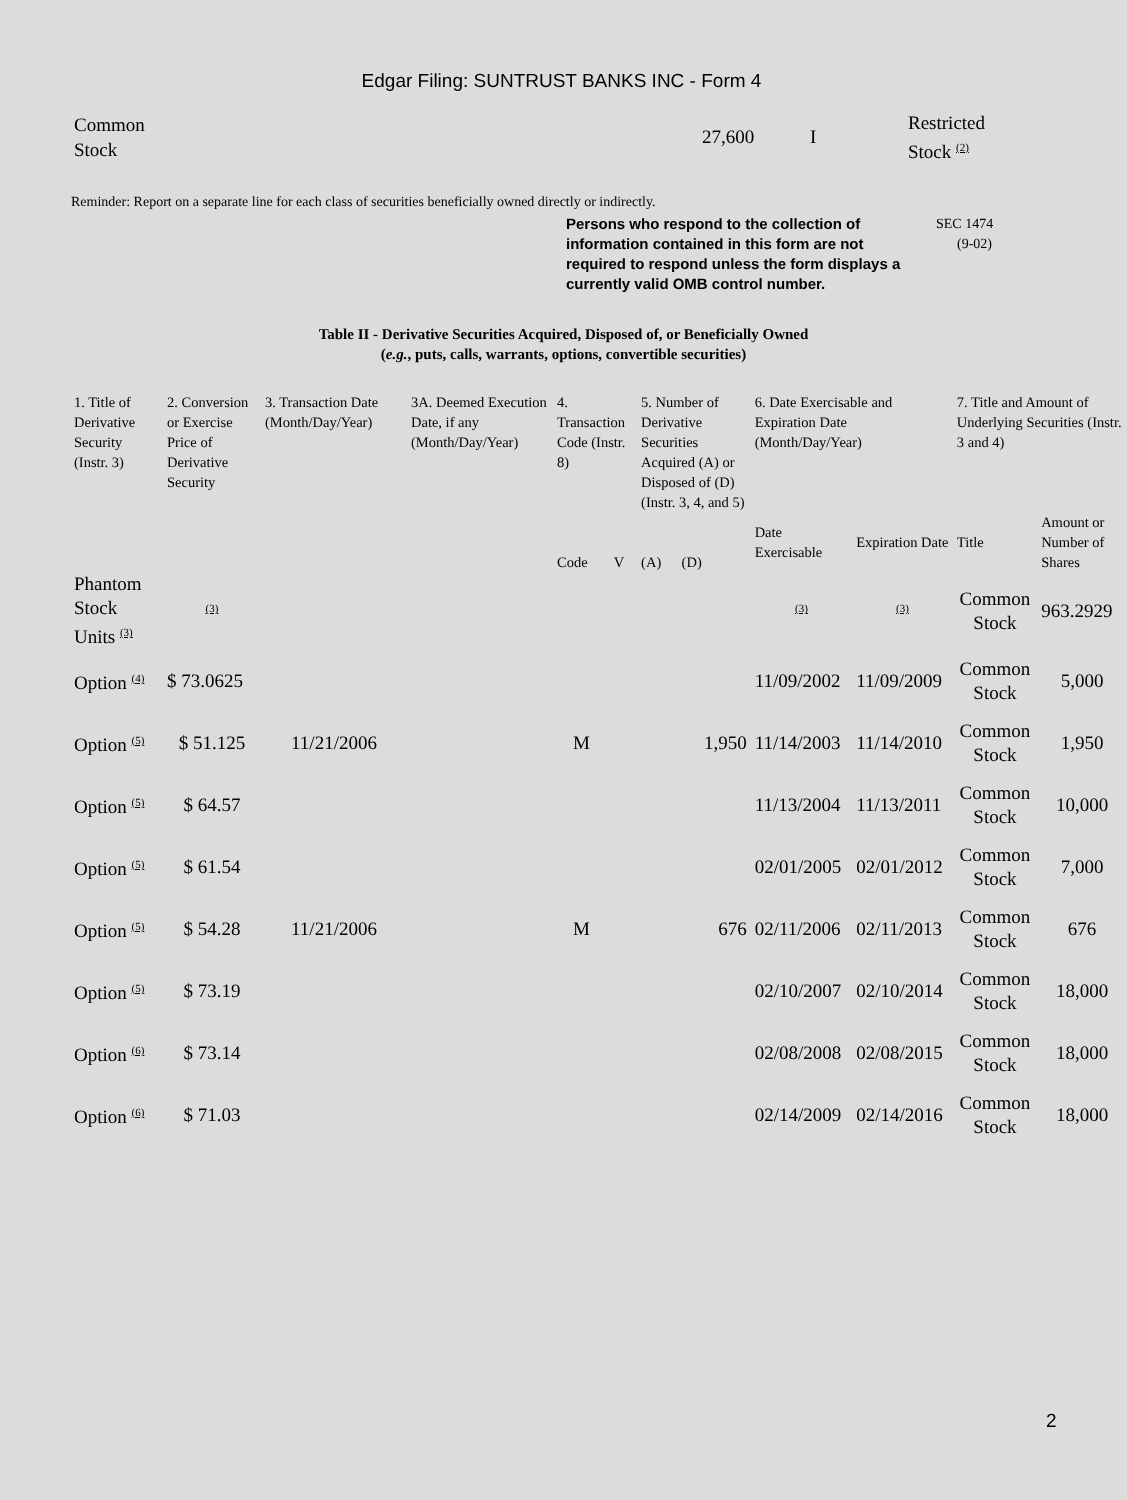Edgar Filing: SUNTRUST BANKS INC - Form 4
| Common Stock | 27,600 | I | Restricted Stock <sup>(2)</sup> |
Reminder: Report on a separate line for each class of securities beneficially owned directly or indirectly.
Persons who respond to the collection of information contained in this form are not required to respond unless the form displays a currently valid OMB control number.
SEC 1474
(9-02)
Table II - Derivative Securities Acquired, Disposed of, or Beneficially Owned
(e.g., puts, calls, warrants, options, convertible securities)
| 1. Title of Derivative Security (Instr. 3) | 2. Conversion or Exercise Price of Derivative Security | 3. Transaction Date (Month/Day/Year) | 3A. Deemed Execution Date, if any (Month/Day/Year) | 4. Transaction Code (Instr. 8) | | 5. Number of Derivative Securities Acquired (A) or Disposed of (D) (Instr. 3, 4, and 5) | | 6. Date Exercisable and Expiration Date (Month/Day/Year) | | 7. Title and Amount of Underlying Securities (Instr. 3 and 4) | |
| --- | --- | --- | --- | --- | --- | --- | --- | --- | --- | --- | --- |
| | | | | Code | V | (A) | (D) | Date Exercisable | Expiration Date | Title | Amount or Number of Shares |
| Phantom Stock Units <sup>(3)</sup> | <sup>(3)</sup> | | | | | | | <sup>(3)</sup> | <sup>(3)</sup> | Common Stock | 963.2929 |
| Option <sup>(4)</sup> | $ 73.0625 | | | | | | | 11/09/2002 | 11/09/2009 | Common Stock | 5,000 |
| Option <sup>(5)</sup> | $ 51.125 | 11/21/2006 | | M | | | 1,950 | 11/14/2003 | 11/14/2010 | Common Stock | 1,950 |
| Option <sup>(5)</sup> | $ 64.57 | | | | | | | 11/13/2004 | 11/13/2011 | Common Stock | 10,000 |
| Option <sup>(5)</sup> | $ 61.54 | | | | | | | 02/01/2005 | 02/01/2012 | Common Stock | 7,000 |
| Option <sup>(5)</sup> | $ 54.28 | 11/21/2006 | | M | | | 676 | 02/11/2006 | 02/11/2013 | Common Stock | 676 |
| Option <sup>(5)</sup> | $ 73.19 | | | | | | | 02/10/2007 | 02/10/2014 | Common Stock | 18,000 |
| Option <sup>(6)</sup> | $ 73.14 | | | | | | | 02/08/2008 | 02/08/2015 | Common Stock | 18,000 |
| Option <sup>(6)</sup> | $ 71.03 | | | | | | | 02/14/2009 | 02/14/2016 | Common Stock | 18,000 |
2